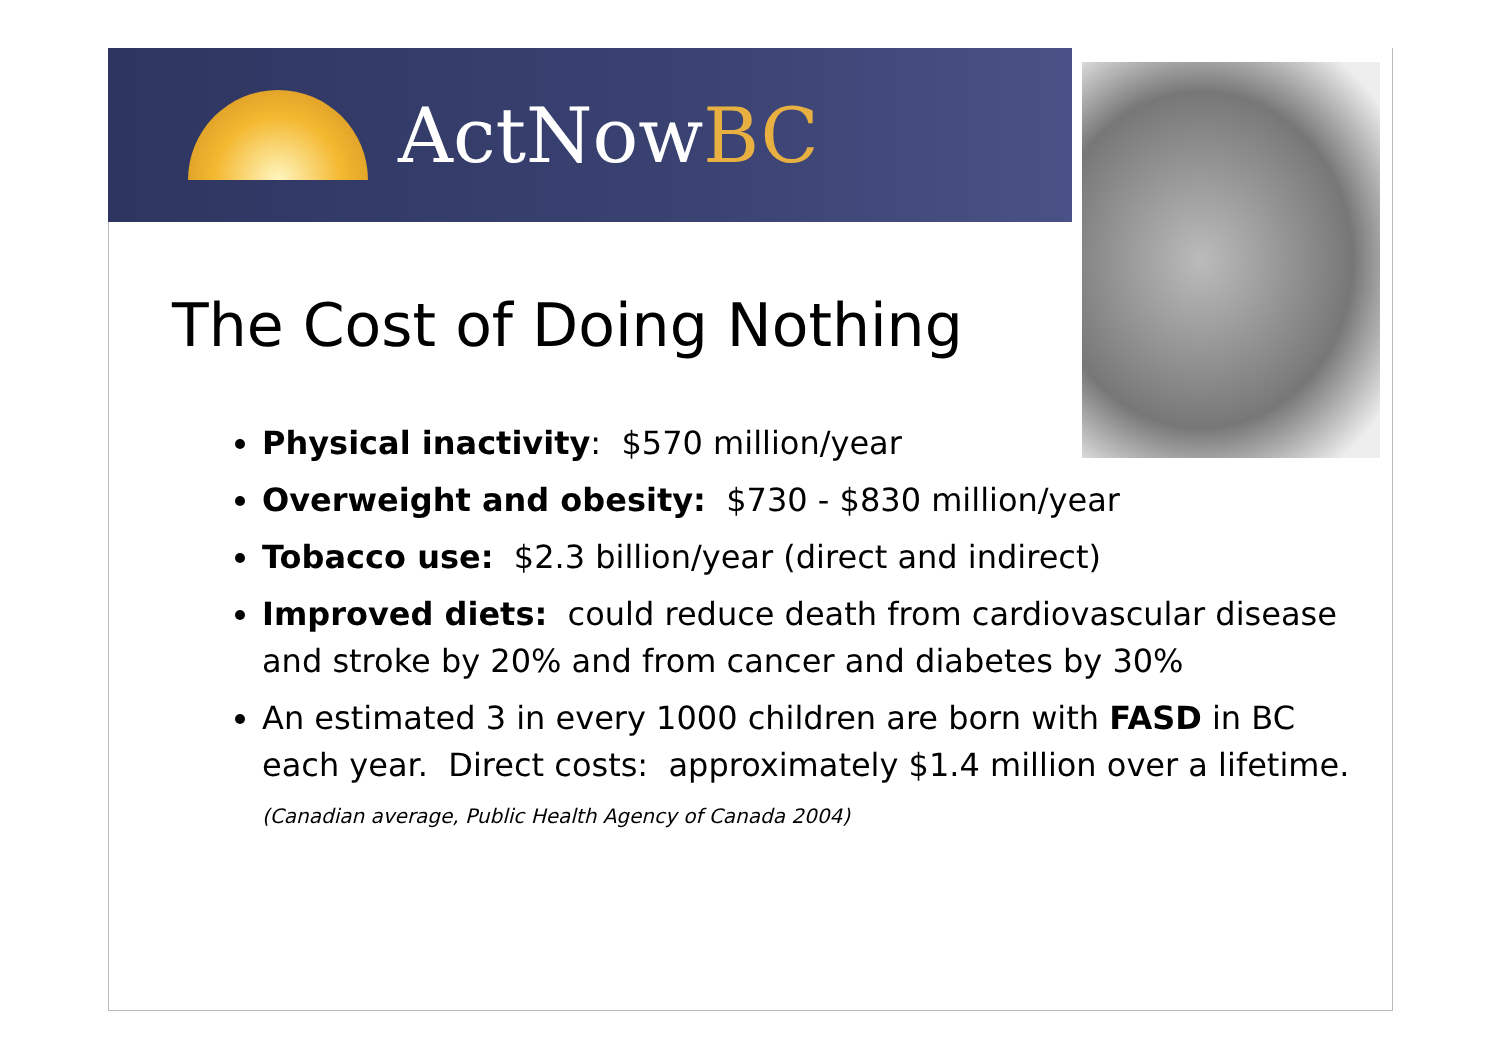ActNowBC
The Cost of Doing Nothing
Physical inactivity: $570 million/year
Overweight and obesity: $730 - $830 million/year
Tobacco use: $2.3 billion/year (direct and indirect)
Improved diets: could reduce death from cardiovascular disease and stroke by 20% and from cancer and diabetes by 30%
An estimated 3 in every 1000 children are born with FASD in BC each year. Direct costs: approximately $1.4 million over a lifetime. (Canadian average, Public Health Agency of Canada 2004)